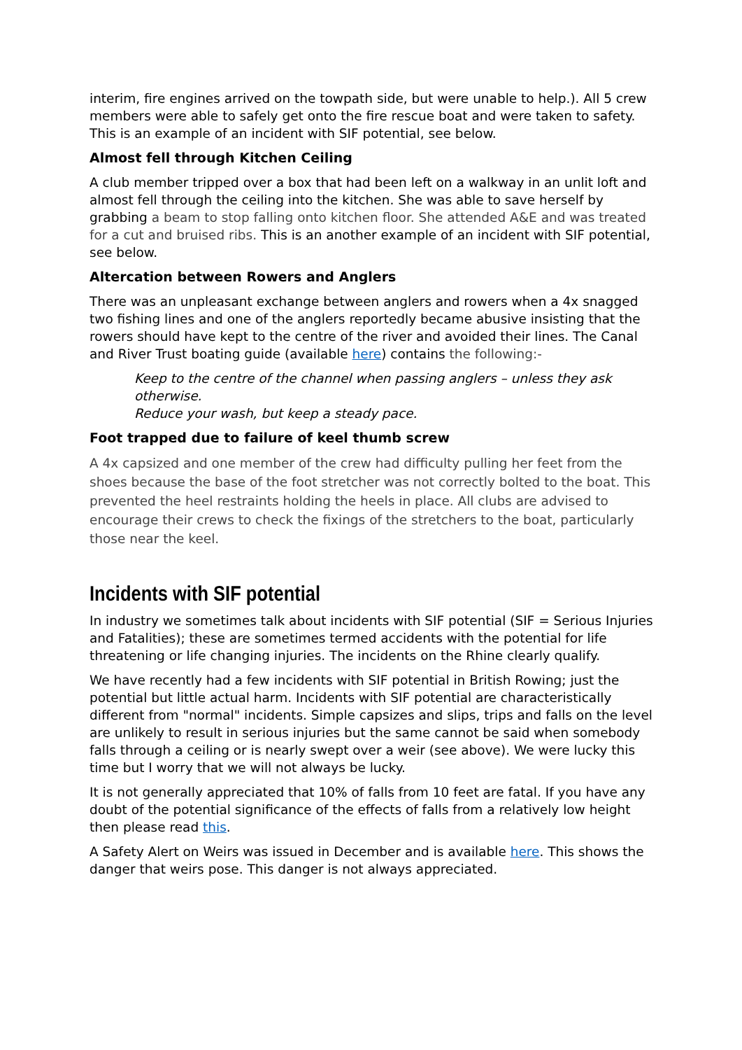interim, fire engines arrived on the towpath side, but were unable to help.). All 5 crew members were able to safely get onto the fire rescue boat and were taken to safety. This is an example of an incident with SIF potential, see below.
Almost fell through Kitchen Ceiling
A club member tripped over a box that had been left on a walkway in an unlit loft and almost fell through the ceiling into the kitchen. She was able to save herself by grabbing a beam to stop falling onto kitchen floor. She attended A&E and was treated for a cut and bruised ribs. This is an another example of an incident with SIF potential, see below.
Altercation between Rowers and Anglers
There was an unpleasant exchange between anglers and rowers when a 4x snagged two fishing lines and one of the anglers reportedly became abusive insisting that the rowers should have kept to the centre of the river and avoided their lines. The Canal and River Trust boating guide (available here) contains the following:-
Keep to the centre of the channel when passing anglers – unless they ask otherwise.
Reduce your wash, but keep a steady pace.
Foot trapped due to failure of keel thumb screw
A 4x capsized and one member of the crew had difficulty pulling her feet from the shoes because the base of the foot stretcher was not correctly bolted to the boat. This prevented the heel restraints holding the heels in place. All clubs are advised to encourage their crews to check the fixings of the stretchers to the boat, particularly those near the keel.
Incidents with SIF potential
In industry we sometimes talk about incidents with SIF potential (SIF = Serious Injuries and Fatalities); these are sometimes termed accidents with the potential for life threatening or life changing injuries. The incidents on the Rhine clearly qualify.
We have recently had a few incidents with SIF potential in British Rowing; just the potential but little actual harm. Incidents with SIF potential are characteristically different from "normal" incidents. Simple capsizes and slips, trips and falls on the level are unlikely to result in serious injuries but the same cannot be said when somebody falls through a ceiling or is nearly swept over a weir (see above). We were lucky this time but I worry that we will not always be lucky.
It is not generally appreciated that 10% of falls from 10 feet are fatal. If you have any doubt of the potential significance of the effects of falls from a relatively low height then please read this.
A Safety Alert on Weirs was issued in December and is available here. This shows the danger that weirs pose. This danger is not always appreciated.